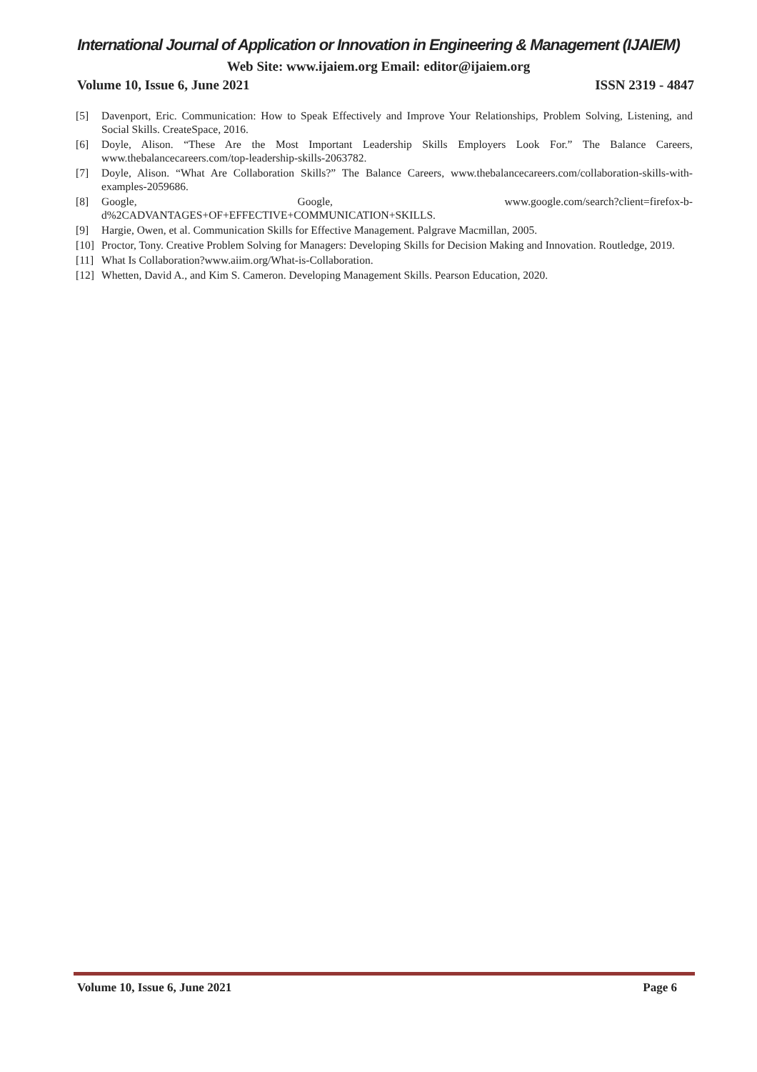International Journal of Application or Innovation in Engineering & Management (IJAIEM)
Web Site: www.ijaiem.org Email: editor@ijaiem.org
Volume 10, Issue 6, June 2021 ISSN 2319 - 4847
[5] Davenport, Eric. Communication: How to Speak Effectively and Improve Your Relationships, Problem Solving, Listening, and Social Skills. CreateSpace, 2016.
[6] Doyle, Alison. “These Are the Most Important Leadership Skills Employers Look For.” The Balance Careers, www.thebalancecareers.com/top-leadership-skills-2063782.
[7] Doyle, Alison. “What Are Collaboration Skills?” The Balance Careers, www.thebalancecareers.com/collaboration-skills-with-examples-2059686.
[8] Google, Google, www.google.com/search?client=firefox-b-d%2CADVANTAGES+OF+EFFECTIVE+COMMUNICATION+SKILLS.
[9] Hargie, Owen, et al. Communication Skills for Effective Management. Palgrave Macmillan, 2005.
[10] Proctor, Tony. Creative Problem Solving for Managers: Developing Skills for Decision Making and Innovation. Routledge, 2019.
[11] What Is Collaboration?www.aiim.org/What-is-Collaboration.
[12] Whetten, David A., and Kim S. Cameron. Developing Management Skills. Pearson Education, 2020.
Volume 10, Issue 6, June 2021 Page 6